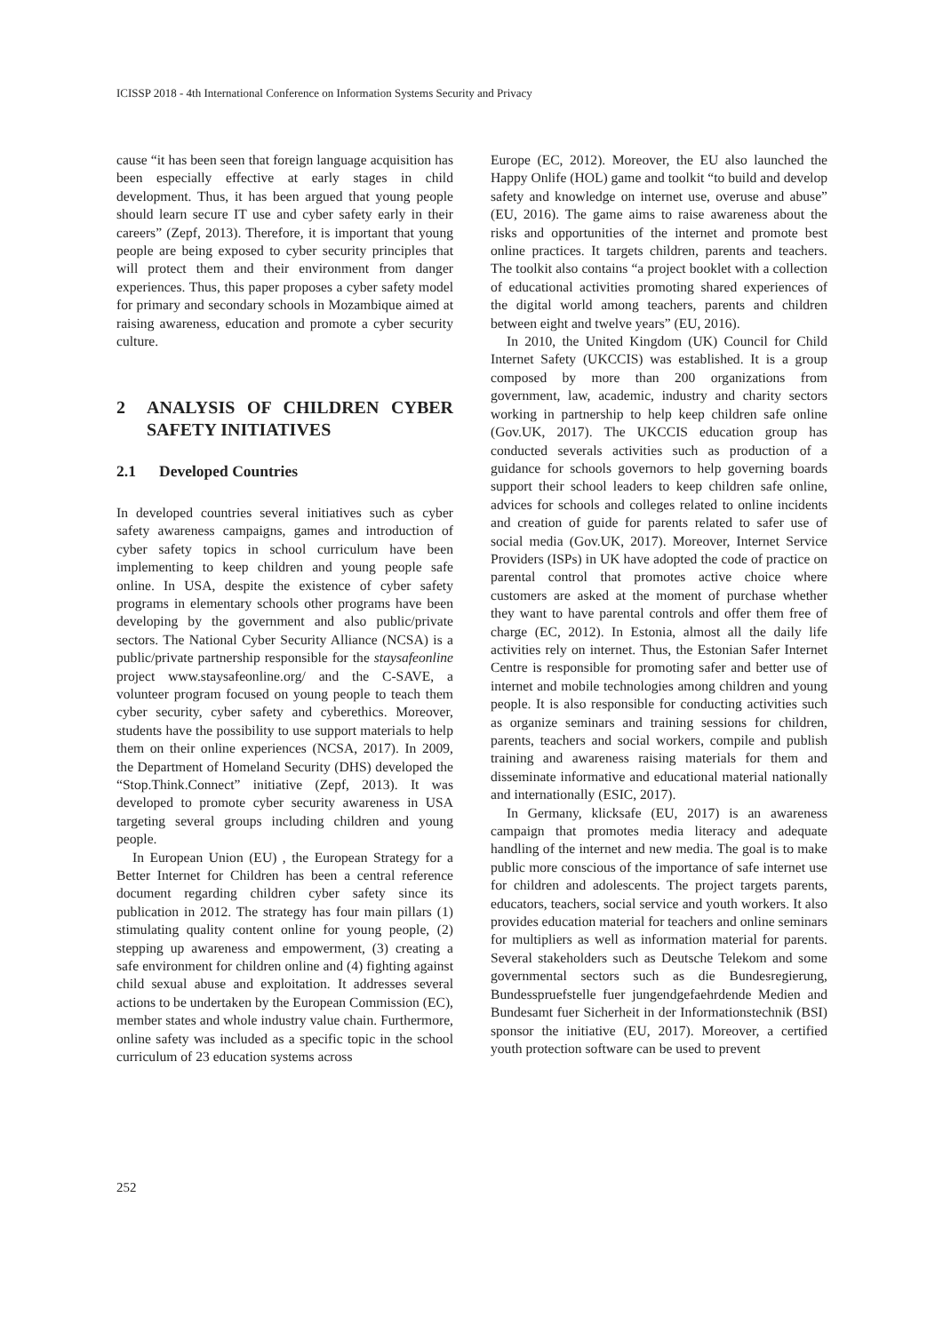ICISSP 2018 - 4th International Conference on Information Systems Security and Privacy
cause “it has been seen that foreign language acquisition has been especially effective at early stages in child development. Thus, it has been argued that young people should learn secure IT use and cyber safety early in their careers” (Zepf, 2013). Therefore, it is important that young people are being exposed to cyber security principles that will protect them and their environment from danger experiences. Thus, this paper proposes a cyber safety model for primary and secondary schools in Mozambique aimed at raising awareness, education and promote a cyber security culture.
2 ANALYSIS OF CHILDREN CYBER SAFETY INITIATIVES
2.1 Developed Countries
In developed countries several initiatives such as cyber safety awareness campaigns, games and introduction of cyber safety topics in school curriculum have been implementing to keep children and young people safe online. In USA, despite the existence of cyber safety programs in elementary schools other programs have been developing by the government and also public/private sectors. The National Cyber Security Alliance (NCSA) is a public/private partnership responsible for the staysafeonline project www.staysafeonline.org/ and the C-SAVE, a volunteer program focused on young people to teach them cyber security, cyber safety and cyberethics. Moreover, students have the possibility to use support materials to help them on their online experiences (NCSA, 2017). In 2009, the Department of Homeland Security (DHS) developed the “Stop.Think.Connect” initiative (Zepf, 2013). It was developed to promote cyber security awareness in USA targeting several groups including children and young people.
In European Union (EU) , the European Strategy for a Better Internet for Children has been a central reference document regarding children cyber safety since its publication in 2012. The strategy has four main pillars (1) stimulating quality content online for young people, (2) stepping up awareness and empowerment, (3) creating a safe environment for children online and (4) fighting against child sexual abuse and exploitation. It addresses several actions to be undertaken by the European Commission (EC), member states and whole industry value chain. Furthermore, online safety was included as a specific topic in the school curriculum of 23 education systems across
Europe (EC, 2012). Moreover, the EU also launched the Happy Onlife (HOL) game and toolkit “to build and develop safety and knowledge on internet use, overuse and abuse” (EU, 2016). The game aims to raise awareness about the risks and opportunities of the internet and promote best online practices. It targets children, parents and teachers. The toolkit also contains “a project booklet with a collection of educational activities promoting shared experiences of the digital world among teachers, parents and children between eight and twelve years” (EU, 2016).
In 2010, the United Kingdom (UK) Council for Child Internet Safety (UKCCIS) was established. It is a group composed by more than 200 organizations from government, law, academic, industry and charity sectors working in partnership to help keep children safe online (Gov.UK, 2017). The UKCCIS education group has conducted severals activities such as production of a guidance for schools governors to help governing boards support their school leaders to keep children safe online, advices for schools and colleges related to online incidents and creation of guide for parents related to safer use of social media (Gov.UK, 2017). Moreover, Internet Service Providers (ISPs) in UK have adopted the code of practice on parental control that promotes active choice where customers are asked at the moment of purchase whether they want to have parental controls and offer them free of charge (EC, 2012). In Estonia, almost all the daily life activities rely on internet. Thus, the Estonian Safer Internet Centre is responsible for promoting safer and better use of internet and mobile technologies among children and young people. It is also responsible for conducting activities such as organize seminars and training sessions for children, parents, teachers and social workers, compile and publish training and awareness raising materials for them and disseminate informative and educational material nationally and internationally (ESIC, 2017).
In Germany, klicksafe (EU, 2017) is an awareness campaign that promotes media literacy and adequate handling of the internet and new media. The goal is to make public more conscious of the importance of safe internet use for children and adolescents. The project targets parents, educators, teachers, social service and youth workers. It also provides education material for teachers and online seminars for multipliers as well as information material for parents. Several stakeholders such as Deutsche Telekom and some governmental sectors such as die Bundesregierung, Bundesspruefstelle fuer jungendgefaehrdende Medien and Bundesamt fuer Sicherheit in der Informationstechnik (BSI) sponsor the initiative (EU, 2017). Moreover, a certified youth protection software can be used to prevent
252